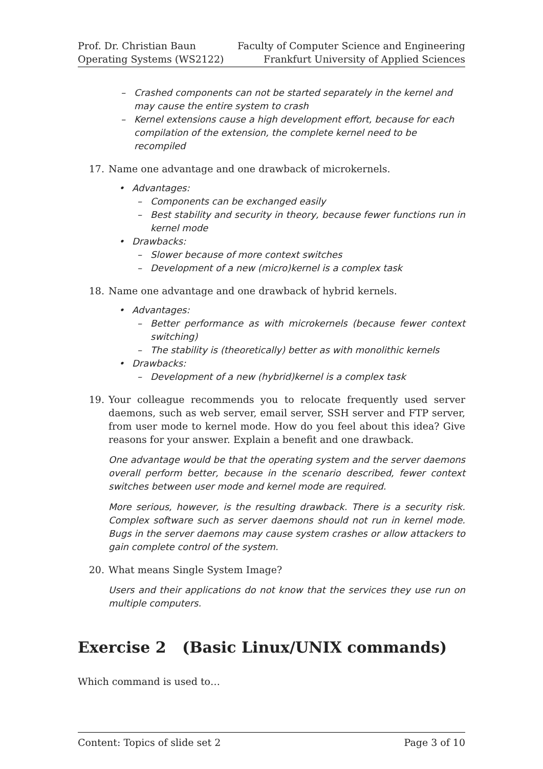Prof. Dr. Christian Baun
Operating Systems (WS2122)
Faculty of Computer Science and Engineering
Frankfurt University of Applied Sciences
– Crashed components can not be started separately in the kernel and may cause the entire system to crash
– Kernel extensions cause a high development effort, because for each compilation of the extension, the complete kernel need to be recompiled
17. Name one advantage and one drawback of microkernels.
• Advantages:
– Components can be exchanged easily
– Best stability and security in theory, because fewer functions run in kernel mode
• Drawbacks:
– Slower because of more context switches
– Development of a new (micro)kernel is a complex task
18. Name one advantage and one drawback of hybrid kernels.
• Advantages:
– Better performance as with microkernels (because fewer context switching)
– The stability is (theoretically) better as with monolithic kernels
• Drawbacks:
– Development of a new (hybrid)kernel is a complex task
19. Your colleague recommends you to relocate frequently used server daemons, such as web server, email server, SSH server and FTP server, from user mode to kernel mode. How do you feel about this idea? Give reasons for your answer. Explain a benefit and one drawback.
One advantage would be that the operating system and the server daemons overall perform better, because in the scenario described, fewer context switches between user mode and kernel mode are required.
More serious, however, is the resulting drawback. There is a security risk. Complex software such as server daemons should not run in kernel mode. Bugs in the server daemons may cause system crashes or allow attackers to gain complete control of the system.
20. What means Single System Image?
Users and their applications do not know that the services they use run on multiple computers.
Exercise 2 (Basic Linux/UNIX commands)
Which command is used to…
Content: Topics of slide set 2 Page 3 of 10